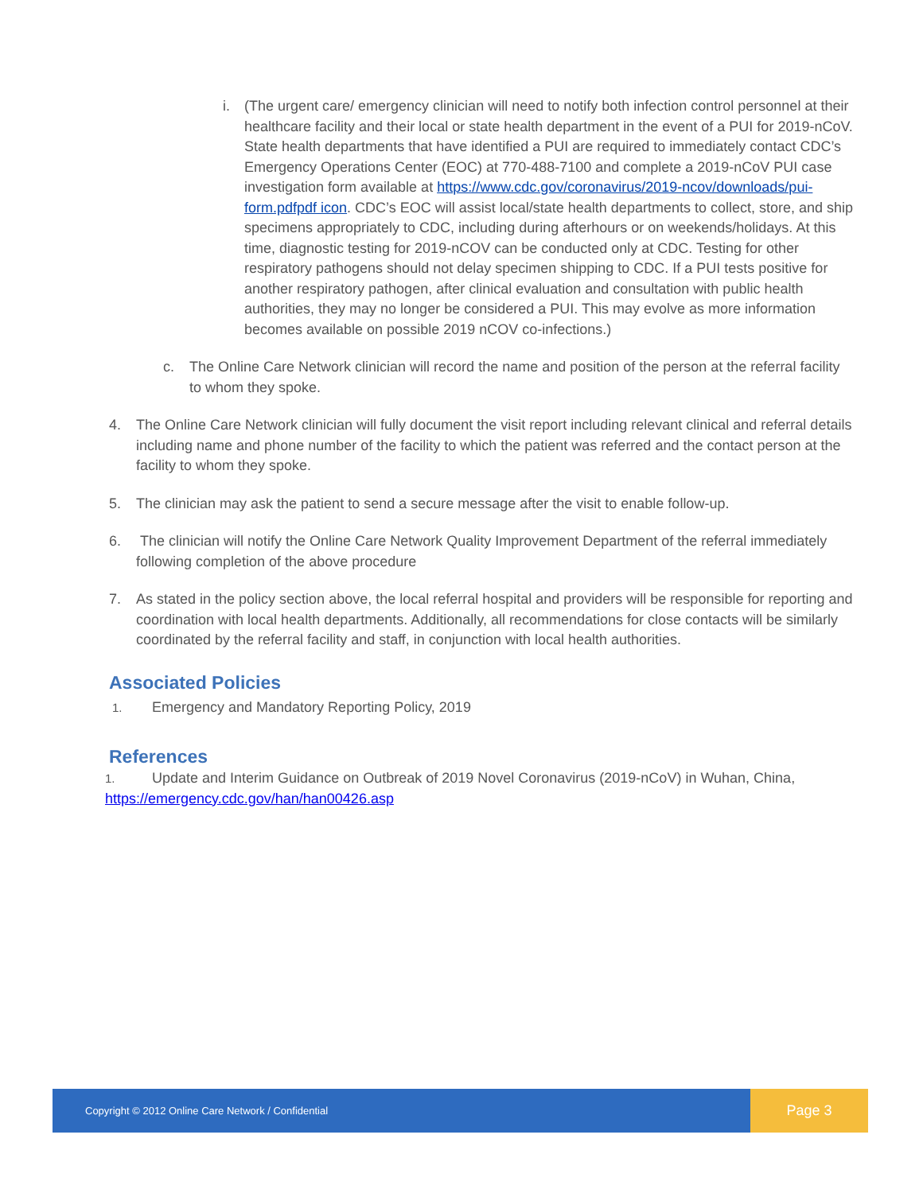i. (The urgent care/ emergency clinician will need to notify both infection control personnel at their healthcare facility and their local or state health department in the event of a PUI for 2019-nCoV. State health departments that have identified a PUI are required to immediately contact CDC’s Emergency Operations Center (EOC) at 770-488-7100 and complete a 2019-nCoV PUI case investigation form available at https://www.cdc.gov/coronavirus/2019-ncov/downloads/pui-form.pdfpdf icon. CDC’s EOC will assist local/state health departments to collect, store, and ship specimens appropriately to CDC, including during afterhours or on weekends/holidays. At this time, diagnostic testing for 2019-nCOV can be conducted only at CDC. Testing for other respiratory pathogens should not delay specimen shipping to CDC. If a PUI tests positive for another respiratory pathogen, after clinical evaluation and consultation with public health authorities, they may no longer be considered a PUI. This may evolve as more information becomes available on possible 2019 nCOV co-infections.)
c. The Online Care Network clinician will record the name and position of the person at the referral facility to whom they spoke.
4. The Online Care Network clinician will fully document the visit report including relevant clinical and referral details including name and phone number of the facility to which the patient was referred and the contact person at the facility to whom they spoke.
5. The clinician may ask the patient to send a secure message after the visit to enable follow-up.
6. The clinician will notify the Online Care Network Quality Improvement Department of the referral immediately following completion of the above procedure
7. As stated in the policy section above, the local referral hospital and providers will be responsible for reporting and coordination with local health departments. Additionally, all recommendations for close contacts will be similarly coordinated by the referral facility and staff, in conjunction with local health authorities.
Associated Policies
1. Emergency and Mandatory Reporting Policy, 2019
References
1. Update and Interim Guidance on Outbreak of 2019 Novel Coronavirus (2019-nCoV) in Wuhan, China,
https://emergency.cdc.gov/han/han00426.asp
Copyright © 2012 Online Care Network / Confidential
Page 3